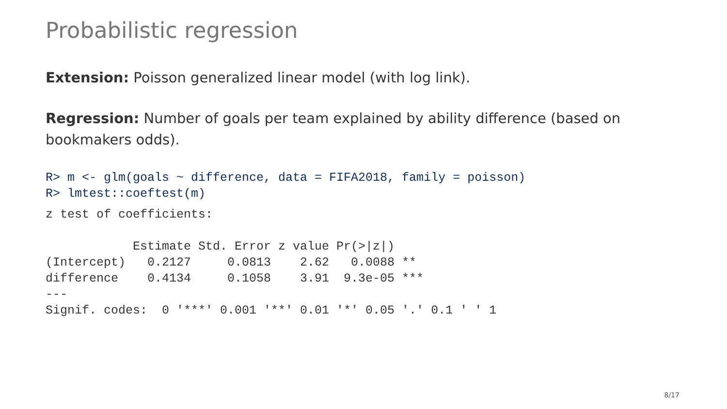Probabilistic regression
Extension: Poisson generalized linear model (with log link).
Regression: Number of goals per team explained by ability difference (based on bookmakers odds).
R> m <- glm(goals ~ difference, data = FIFA2018, family = poisson)
R> lmtest::coeftest(m)
z test of coefficients:

            Estimate Std. Error z value Pr(>|z|)
(Intercept)   0.2127     0.0813    2.62   0.0088 **
difference    0.4134     0.1058    3.91  9.3e-05 ***
---
Signif. codes:  0 '***' 0.001 '**' 0.01 '*' 0.05 '.' 0.1 ' ' 1
8/17